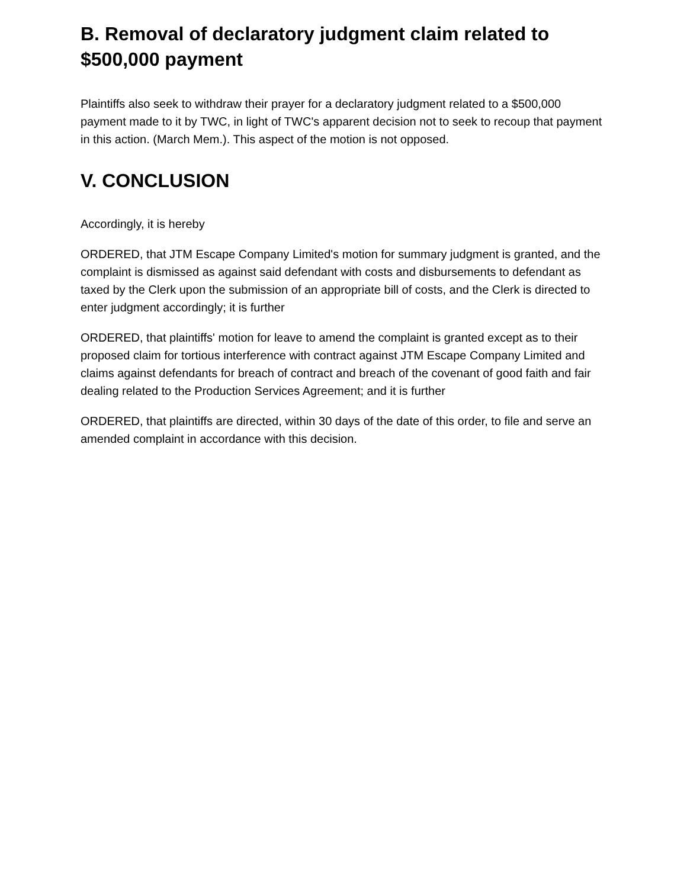B. Removal of declaratory judgment claim related to $500,000 payment
Plaintiffs also seek to withdraw their prayer for a declaratory judgment related to a $500,000 payment made to it by TWC, in light of TWC's apparent decision not to seek to recoup that payment in this action. (March Mem.). This aspect of the motion is not opposed.
V. CONCLUSION
Accordingly, it is hereby
ORDERED, that JTM Escape Company Limited's motion for summary judgment is granted, and the complaint is dismissed as against said defendant with costs and disbursements to defendant as taxed by the Clerk upon the submission of an appropriate bill of costs, and the Clerk is directed to enter judgment accordingly; it is further
ORDERED, that plaintiffs' motion for leave to amend the complaint is granted except as to their proposed claim for tortious interference with contract against JTM Escape Company Limited and claims against defendants for breach of contract and breach of the covenant of good faith and fair dealing related to the Production Services Agreement; and it is further
ORDERED, that plaintiffs are directed, within 30 days of the date of this order, to file and serve an amended complaint in accordance with this decision.